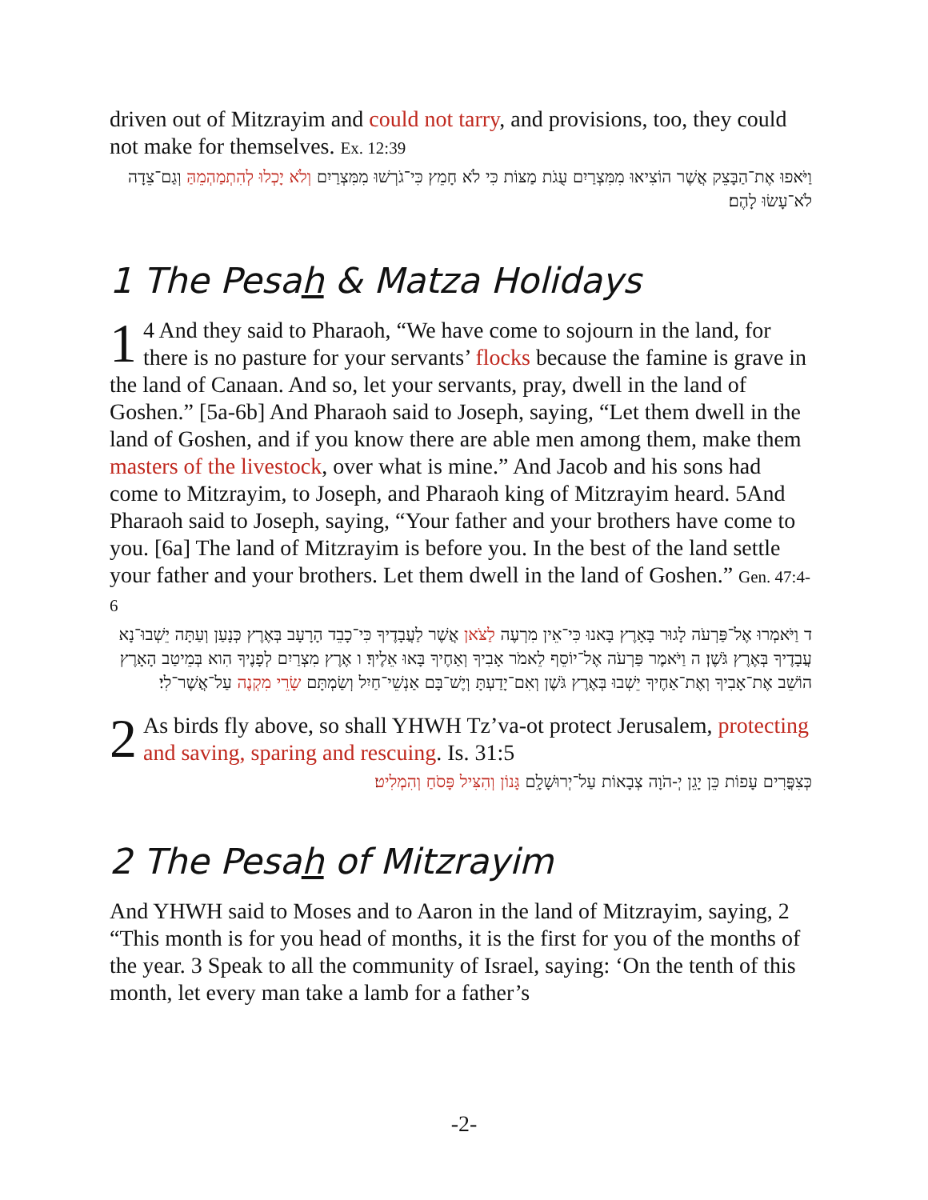driven out of Mitzrayim and could not tarry, and provisions, too, they could not make for themselves. Ex. 12:39
וַיֹּאפוּ אֶת־הַבָּצֵק אֲשֶׁר הוֹצִיאוּ מִמִּצְרַיִם עֻגֹת מַצּוֹת כִּי לֹא חָמֵץ כִּי־גֹרְשׁוּ מִמִּצְרַיִם וְלֹא יָכְלוּ לְהִתְמַהְמֵהַּ וְגַם־צֵדָה לֹא־עָשׂוּ לָהֶם׃
1 The Pesah & Matza Holidays
1 4 And they said to Pharaoh, “We have come to sojourn in the land, for there is no pasture for your servants’ flocks because the famine is grave in the land of Canaan. And so, let your servants, pray, dwell in the land of Goshen.” [5a-6b] And Pharaoh said to Joseph, saying, “Let them dwell in the land of Goshen, and if you know there are able men among them, make them masters of the livestock, over what is mine.” And Jacob and his sons had come to Mitzrayim, to Joseph, and Pharaoh king of Mitzrayim heard. 5And Pharaoh said to Joseph, saying, “Your father and your brothers have come to you. [6a] The land of Mitzrayim is before you. In the best of the land settle your father and your brothers. Let them dwell in the land of Goshen.” Gen. 47:4-6
ד וַיֹּאמְרוּ אֶל־פַּרְעֹה לָגוּר בָּאָרֶץ בָּאנוּ כִּי־אֵין מִרְעֶה לַצֹּאן אֲשֶׁר לַעֲבָדֶיךָ כִּי־כָבֵד הָרָעָב בְּאֶרֶץ כְּנָעַן וְעַתָּה יֵשְׁבוּ־נָא עֲבָדֶיךָ בְּאֶרֶץ גֹּשֶׁן׃ ה וַיֹּאמֶר פַּרְעֹה אֶל־יוֹסֵף לֵאמֹר אָבִיךָ וְאַחֶיךָ בָּאוּ אֵלֶיךָ׃ ו אֶרֶץ מִצְרַיִם לְפָנֶיךָ הִוא בְּמֵיטַב הָאָרֶץ הוֹשֵׁב אֶת־אָבִיךָ וְאֶת־אַחֶיךָ יֵשְׁבוּ בְּאֶרֶץ גֹּשֶׁן וְאִם־יָדַעְתָּ וְיֶשׁ־בָּם אַנְשֵׁי־חַיִל וְשַׂמְתָּם שָׂרֵי מִקְנֶה עַל־אֲשֶׁר־לִי׃
2 As birds fly above, so shall YHWH Tz’va-ot protect Jerusalem, protecting and saving, sparing and rescuing. Is. 31:5
כְּצִפֳּרִים עָפוֹת כֵּן יָגֵן יְ-הֹוָה צְבָאוֹת עַל־יְרוּשָׁלִָם גָּנוֹן וְהִצִּיל פָּסֹחַ וְהִמְלִיט׃
2 The Pesah of Mitzrayim
And YHWH said to Moses and to Aaron in the land of Mitzrayim, saying, 2 “This month is for you head of months, it is the first for you of the months of the year. 3 Speak to all the community of Israel, saying: ‘On the tenth of this month, let every man take a lamb for a father’s
-2-